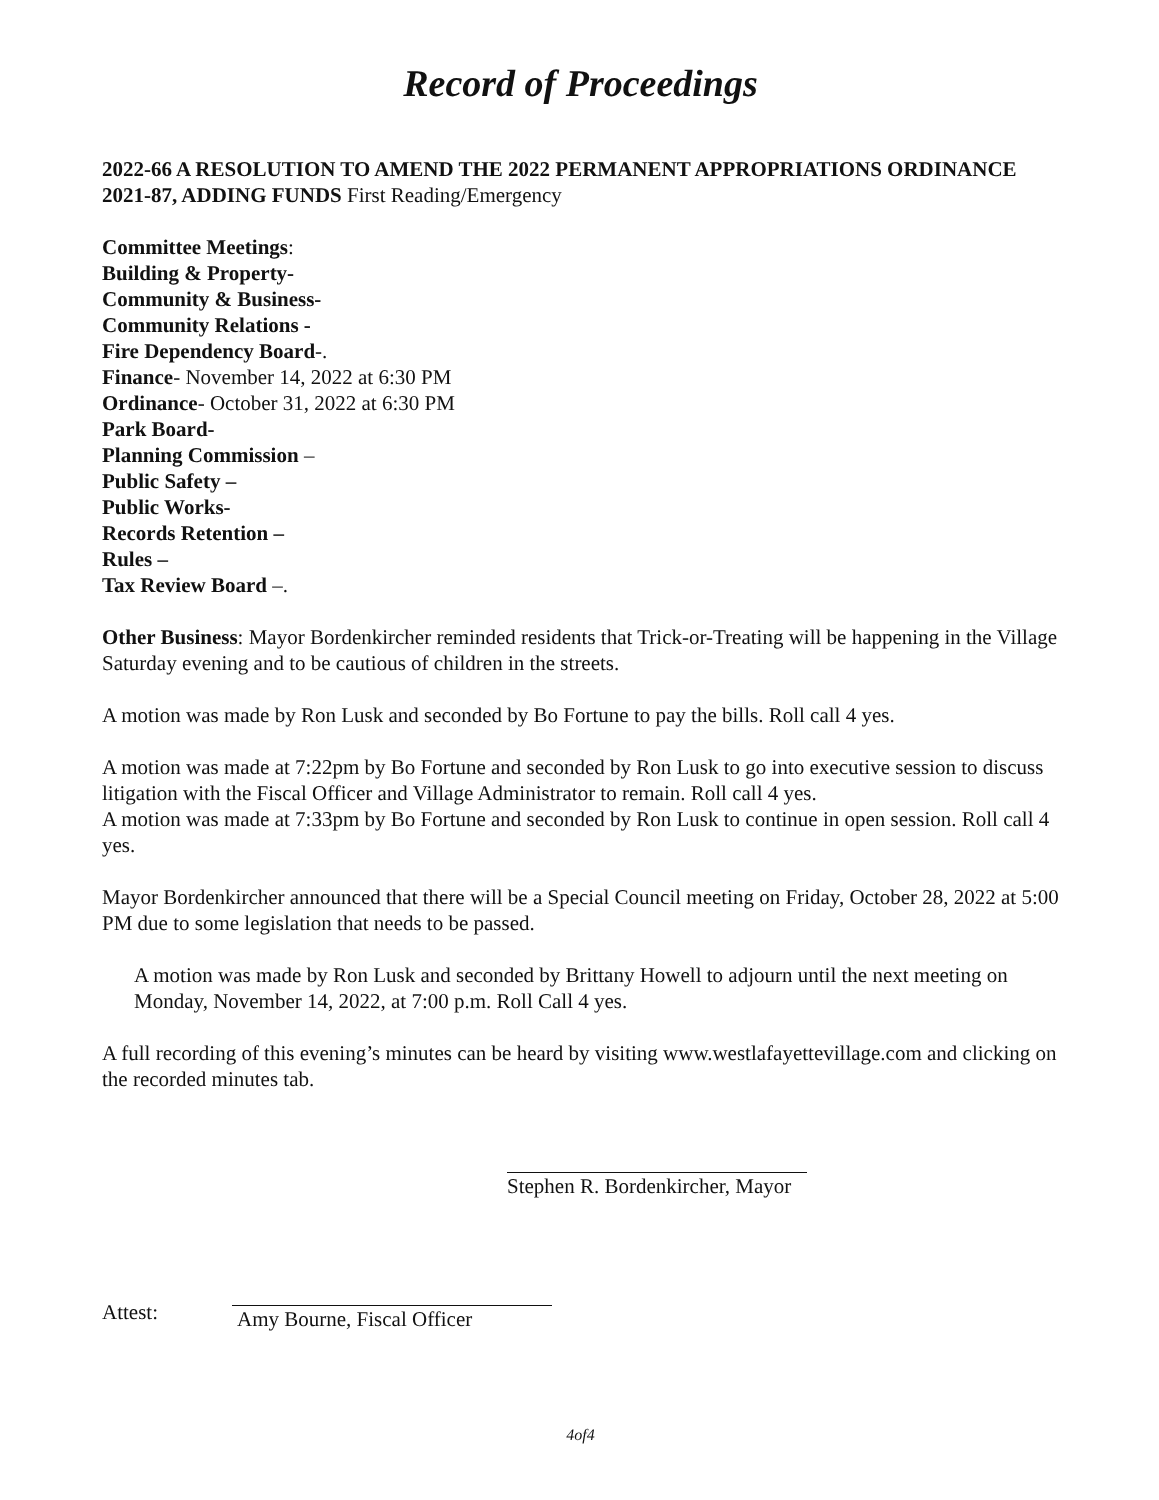Record of Proceedings
2022-66 A RESOLUTION TO AMEND THE 2022 PERMANENT APPROPRIATIONS ORDINANCE 2021-87, ADDING FUNDS First Reading/Emergency
Committee Meetings:
Building & Property-
Community & Business-
Community Relations -
Fire Dependency Board-.
Finance- November 14, 2022 at 6:30 PM
Ordinance- October 31, 2022 at 6:30 PM
Park Board-
Planning Commission –
Public Safety –
Public Works-
Records Retention –
Rules –
Tax Review Board –.
Other Business: Mayor Bordenkircher reminded residents that Trick-or-Treating will be happening in the Village Saturday evening and to be cautious of children in the streets.
A motion was made by Ron Lusk and seconded by Bo Fortune to pay the bills. Roll call 4 yes.
A motion was made at 7:22pm by Bo Fortune and seconded by Ron Lusk to go into executive session to discuss litigation with the Fiscal Officer and Village Administrator to remain. Roll call 4 yes.
A motion was made at 7:33pm by Bo Fortune and seconded by Ron Lusk to continue in open session. Roll call 4 yes.
Mayor Bordenkircher announced that there will be a Special Council meeting on Friday, October 28, 2022 at 5:00 PM due to some legislation that needs to be passed.
A motion was made by Ron Lusk and seconded by Brittany Howell to adjourn until the next meeting on Monday, November 14, 2022, at 7:00 p.m. Roll Call 4 yes.
A full recording of this evening’s minutes can be heard by visiting www.westlafayettevillage.com and clicking on the recorded minutes tab.
Stephen R. Bordenkircher, Mayor
Attest:
Amy Bourne, Fiscal Officer
4of4